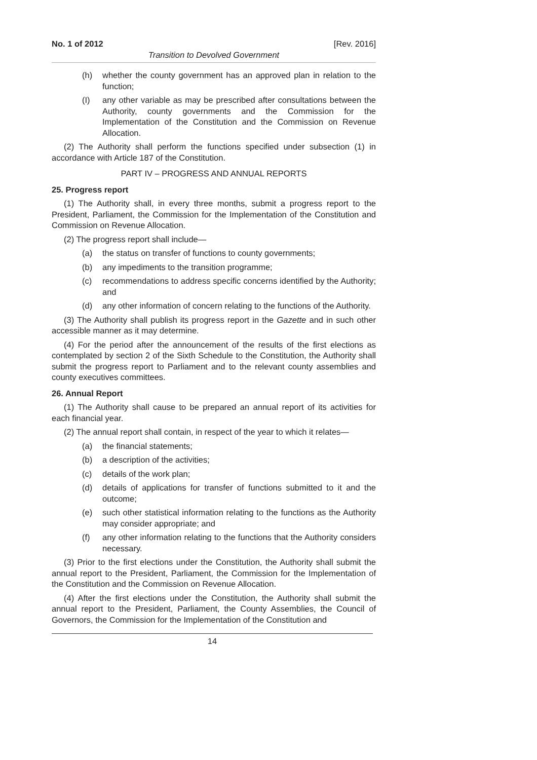No. 1 of 2012 [Rev. 2016]
Transition to Devolved Government
(h) whether the county government has an approved plan in relation to the function;
(I) any other variable as may be prescribed after consultations between the Authority, county governments and the Commission for the Implementation of the Constitution and the Commission on Revenue Allocation.
(2) The Authority shall perform the functions specified under subsection (1) in accordance with Article 187 of the Constitution.
PART IV – PROGRESS AND ANNUAL REPORTS
25. Progress report
(1) The Authority shall, in every three months, submit a progress report to the President, Parliament, the Commission for the Implementation of the Constitution and Commission on Revenue Allocation.
(2) The progress report shall include—
(a) the status on transfer of functions to county governments;
(b) any impediments to the transition programme;
(c) recommendations to address specific concerns identified by the Authority; and
(d) any other information of concern relating to the functions of the Authority.
(3) The Authority shall publish its progress report in the Gazette and in such other accessible manner as it may determine.
(4) For the period after the announcement of the results of the first elections as contemplated by section 2 of the Sixth Schedule to the Constitution, the Authority shall submit the progress report to Parliament and to the relevant county assemblies and county executives committees.
26. Annual Report
(1) The Authority shall cause to be prepared an annual report of its activities for each financial year.
(2) The annual report shall contain, in respect of the year to which it relates—
(a) the financial statements;
(b) a description of the activities;
(c) details of the work plan;
(d) details of applications for transfer of functions submitted to it and the outcome;
(e) such other statistical information relating to the functions as the Authority may consider appropriate; and
(f) any other information relating to the functions that the Authority considers necessary.
(3) Prior to the first elections under the Constitution, the Authority shall submit the annual report to the President, Parliament, the Commission for the Implementation of the Constitution and the Commission on Revenue Allocation.
(4) After the first elections under the Constitution, the Authority shall submit the annual report to the President, Parliament, the County Assemblies, the Council of Governors, the Commission for the Implementation of the Constitution and
14